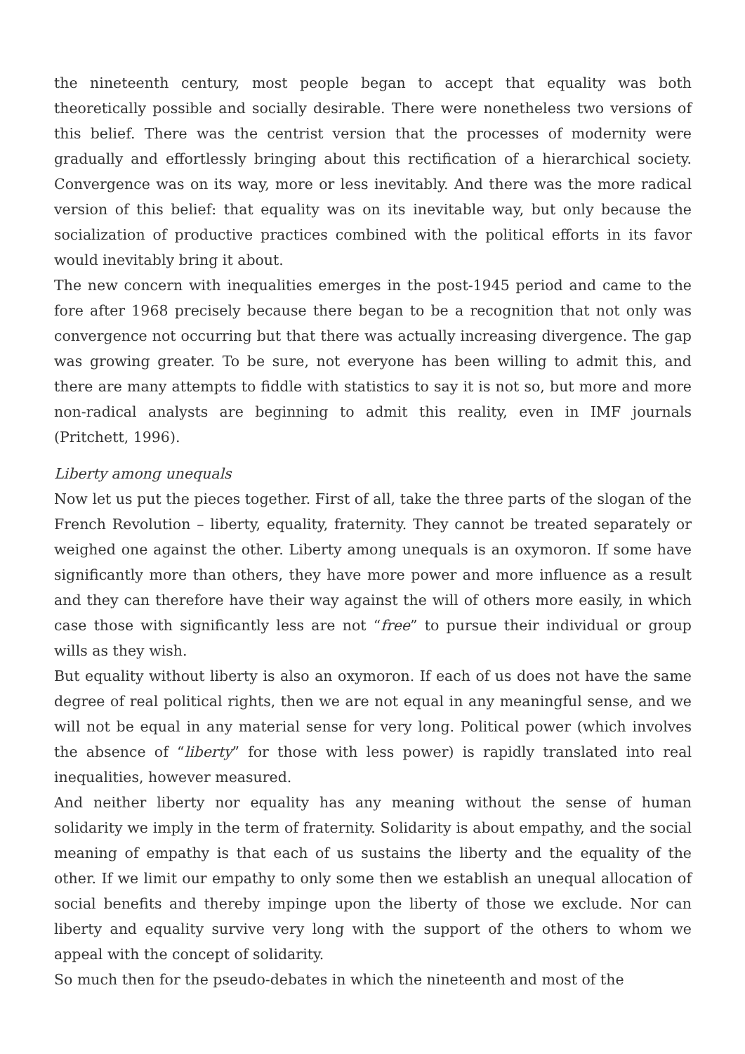the nineteenth century, most people began to accept that equality was both theoretically possible and socially desirable. There were nonetheless two versions of this belief. There was the centrist version that the processes of modernity were gradually and effortlessly bringing about this rectification of a hierarchical society. Convergence was on its way, more or less inevitably. And there was the more radical version of this belief: that equality was on its inevitable way, but only because the socialization of productive practices combined with the political efforts in its favor would inevitably bring it about.
The new concern with inequalities emerges in the post-1945 period and came to the fore after 1968 precisely because there began to be a recognition that not only was convergence not occurring but that there was actually increasing divergence. The gap was growing greater. To be sure, not everyone has been willing to admit this, and there are many attempts to fiddle with statistics to say it is not so, but more and more non-radical analysts are beginning to admit this reality, even in IMF journals (Pritchett, 1996).
Liberty among unequals
Now let us put the pieces together. First of all, take the three parts of the slogan of the French Revolution – liberty, equality, fraternity. They cannot be treated separately or weighed one against the other. Liberty among unequals is an oxymoron. If some have significantly more than others, they have more power and more influence as a result and they can therefore have their way against the will of others more easily, in which case those with significantly less are not “free” to pursue their individual or group wills as they wish.
But equality without liberty is also an oxymoron. If each of us does not have the same degree of real political rights, then we are not equal in any meaningful sense, and we will not be equal in any material sense for very long. Political power (which involves the absence of “liberty” for those with less power) is rapidly translated into real inequalities, however measured.
And neither liberty nor equality has any meaning without the sense of human solidarity we imply in the term of fraternity. Solidarity is about empathy, and the social meaning of empathy is that each of us sustains the liberty and the equality of the other. If we limit our empathy to only some then we establish an unequal allocation of social benefits and thereby impinge upon the liberty of those we exclude. Nor can liberty and equality survive very long with the support of the others to whom we appeal with the concept of solidarity.
So much then for the pseudo-debates in which the nineteenth and most of the